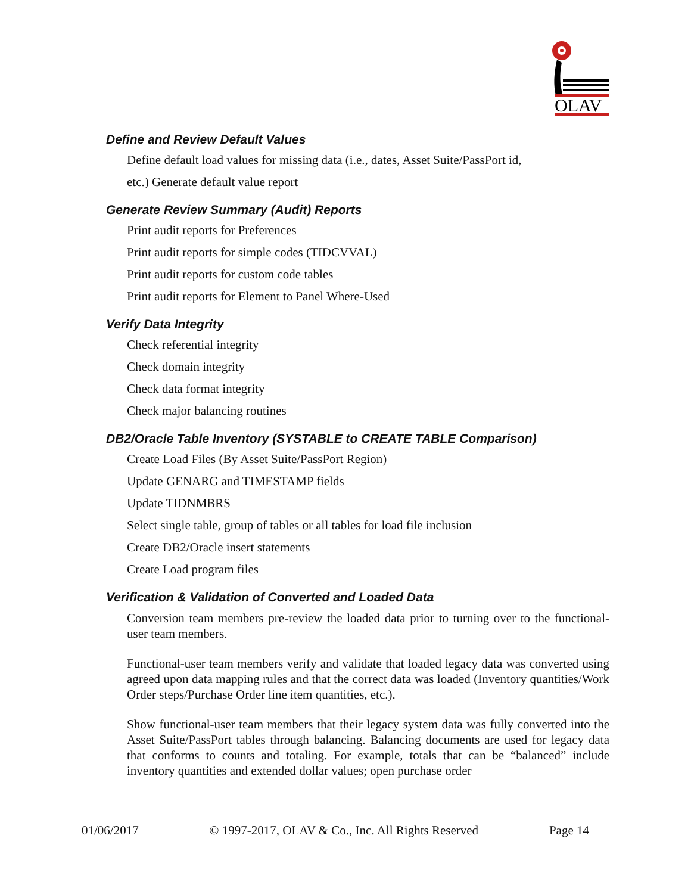OLAV
Define and Review Default Values
Define default load values for missing data (i.e., dates, Asset Suite/PassPort id,
etc.) Generate default value report
Generate Review Summary (Audit) Reports
Print audit reports for Preferences
Print audit reports for simple codes (TIDCVVAL)
Print audit reports for custom code tables
Print audit reports for Element to Panel Where-Used
Verify Data Integrity
Check referential integrity
Check domain integrity
Check data format integrity
Check major balancing routines
DB2/Oracle Table Inventory (SYSTABLE to CREATE TABLE Comparison)
Create Load Files (By Asset Suite/PassPort Region)
Update GENARG and TIMESTAMP fields
Update TIDNMBRS
Select single table, group of tables or all tables for load file inclusion
Create DB2/Oracle insert statements
Create Load program files
Verification & Validation of Converted and Loaded Data
Conversion team members pre-review the loaded data prior to turning over to the functional-user team members.
Functional-user team members verify and validate that loaded legacy data was converted using agreed upon data mapping rules and that the correct data was loaded (Inventory quantities/Work Order steps/Purchase Order line item quantities, etc.).
Show functional-user team members that their legacy system data was fully converted into the Asset Suite/PassPort tables through balancing. Balancing documents are used for legacy data that conforms to counts and totaling. For example, totals that can be “balanced” include inventory quantities and extended dollar values; open purchase order
01/06/2017 © 1997-2017, OLAV & Co., Inc. All Rights Reserved Page 14